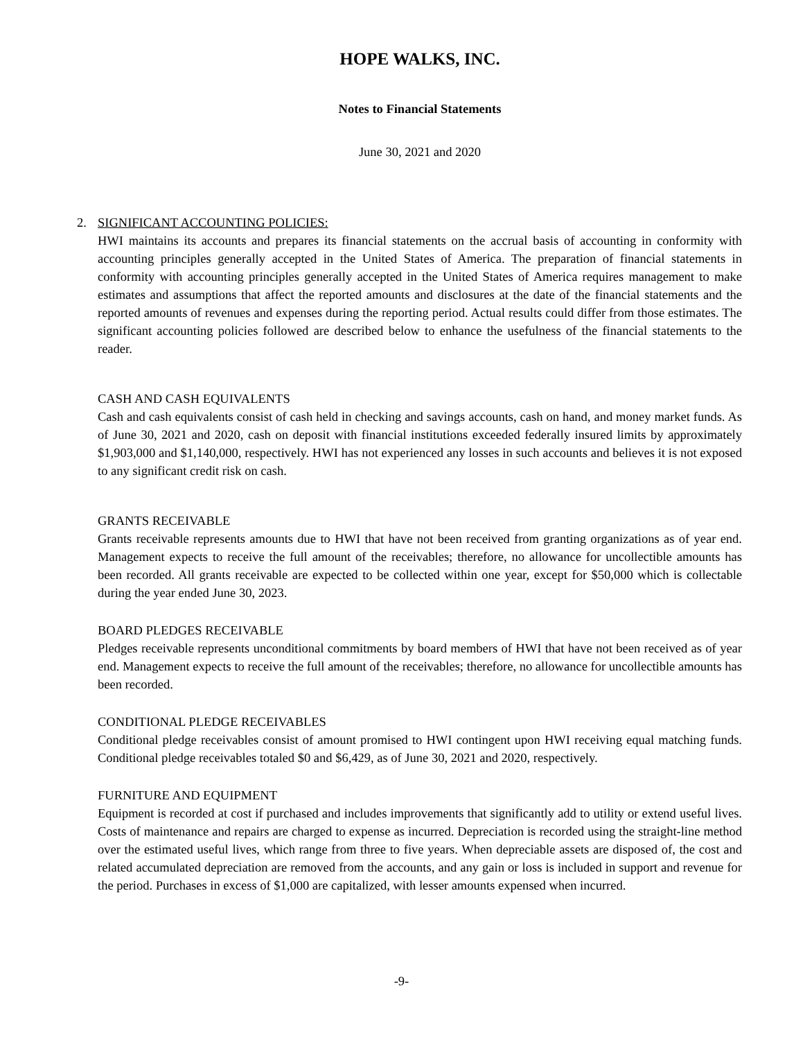HOPE WALKS, INC.
Notes to Financial Statements
June 30, 2021 and 2020
2. SIGNIFICANT ACCOUNTING POLICIES:
HWI maintains its accounts and prepares its financial statements on the accrual basis of accounting in conformity with accounting principles generally accepted in the United States of America. The preparation of financial statements in conformity with accounting principles generally accepted in the United States of America requires management to make estimates and assumptions that affect the reported amounts and disclosures at the date of the financial statements and the reported amounts of revenues and expenses during the reporting period. Actual results could differ from those estimates. The significant accounting policies followed are described below to enhance the usefulness of the financial statements to the reader.
CASH AND CASH EQUIVALENTS
Cash and cash equivalents consist of cash held in checking and savings accounts, cash on hand, and money market funds. As of June 30, 2021 and 2020, cash on deposit with financial institutions exceeded federally insured limits by approximately $1,903,000 and $1,140,000, respectively. HWI has not experienced any losses in such accounts and believes it is not exposed to any significant credit risk on cash.
GRANTS RECEIVABLE
Grants receivable represents amounts due to HWI that have not been received from granting organizations as of year end. Management expects to receive the full amount of the receivables; therefore, no allowance for uncollectible amounts has been recorded. All grants receivable are expected to be collected within one year, except for $50,000 which is collectable during the year ended June 30, 2023.
BOARD PLEDGES RECEIVABLE
Pledges receivable represents unconditional commitments by board members of HWI that have not been received as of year end. Management expects to receive the full amount of the receivables; therefore, no allowance for uncollectible amounts has been recorded.
CONDITIONAL PLEDGE RECEIVABLES
Conditional pledge receivables consist of amount promised to HWI contingent upon HWI receiving equal matching funds. Conditional pledge receivables totaled $0 and $6,429, as of June 30, 2021 and 2020, respectively.
FURNITURE AND EQUIPMENT
Equipment is recorded at cost if purchased and includes improvements that significantly add to utility or extend useful lives. Costs of maintenance and repairs are charged to expense as incurred. Depreciation is recorded using the straight-line method over the estimated useful lives, which range from three to five years. When depreciable assets are disposed of, the cost and related accumulated depreciation are removed from the accounts, and any gain or loss is included in support and revenue for the period. Purchases in excess of $1,000 are capitalized, with lesser amounts expensed when incurred.
-9-